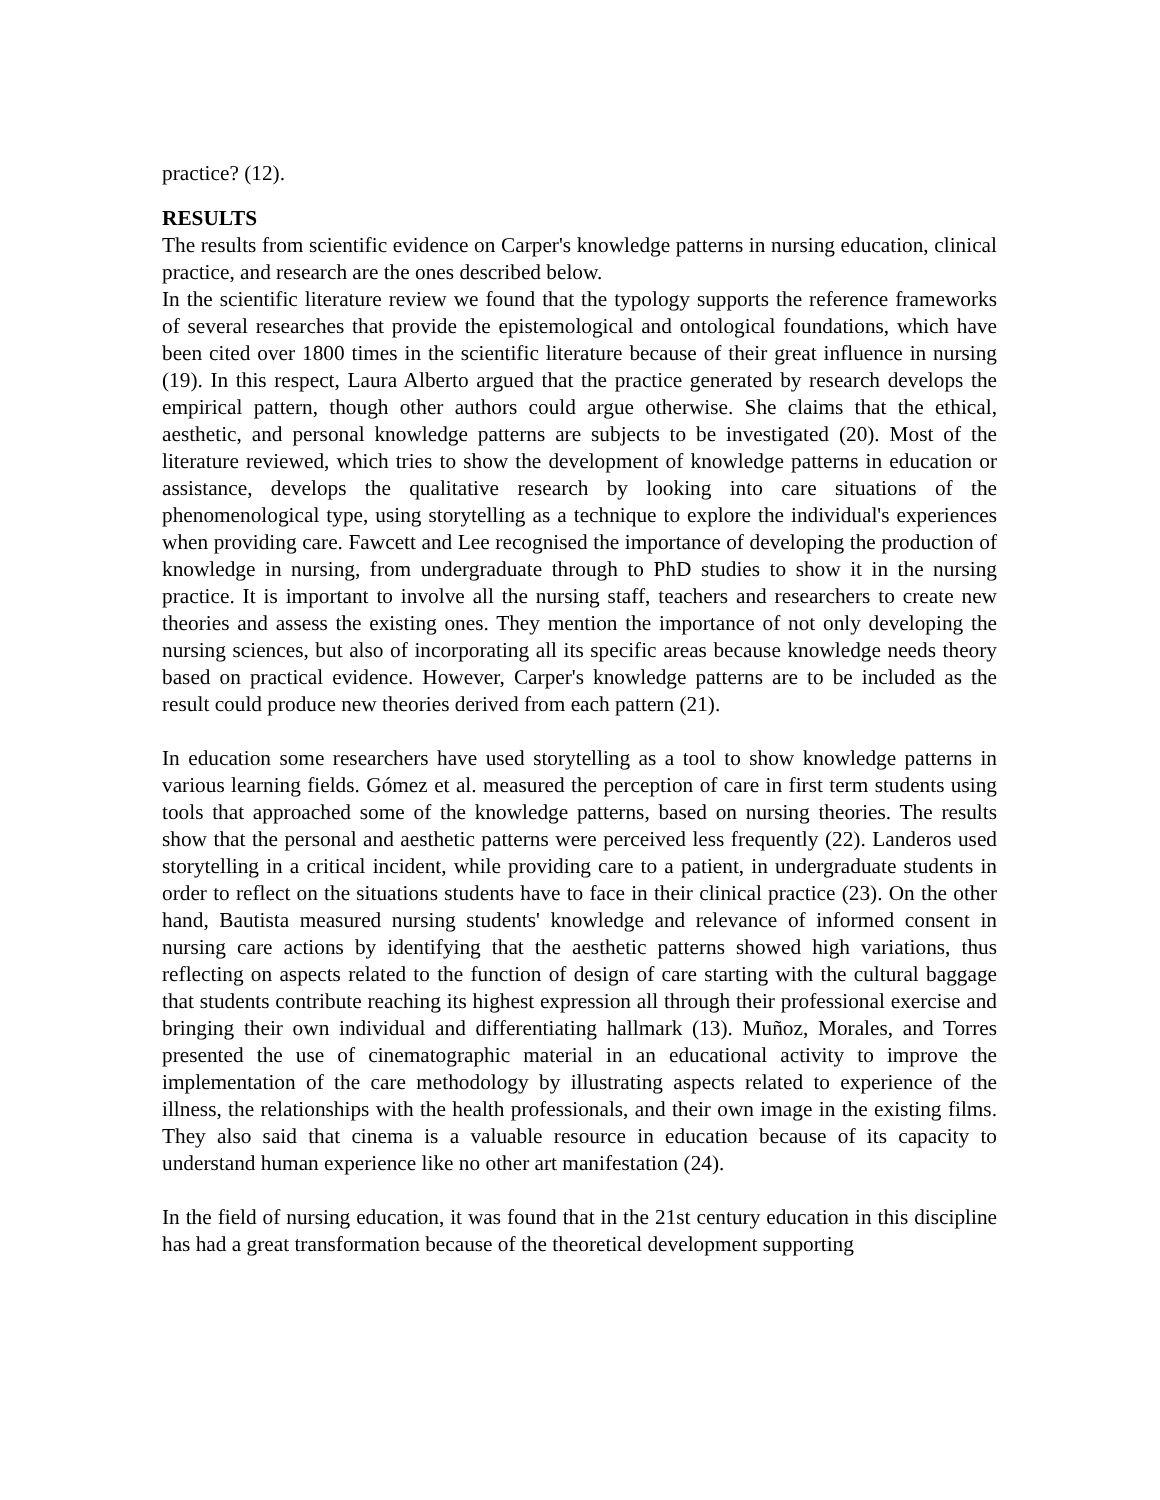practice? (12).
RESULTS
The results from scientific evidence on Carper's knowledge patterns in nursing education, clinical practice, and research are the ones described below.
In the scientific literature review we found that the typology supports the reference frameworks of several researches that provide the epistemological and ontological foundations, which have been cited over 1800 times in the scientific literature because of their great influence in nursing (19). In this respect, Laura Alberto argued that the practice generated by research develops the empirical pattern, though other authors could argue otherwise. She claims that the ethical, aesthetic, and personal knowledge patterns are subjects to be investigated (20). Most of the literature reviewed, which tries to show the development of knowledge patterns in education or assistance, develops the qualitative research by looking into care situations of the phenomenological type, using storytelling as a technique to explore the individual's experiences when providing care. Fawcett and Lee recognised the importance of developing the production of knowledge in nursing, from undergraduate through to PhD studies to show it in the nursing practice. It is important to involve all the nursing staff, teachers and researchers to create new theories and assess the existing ones. They mention the importance of not only developing the nursing sciences, but also of incorporating all its specific areas because knowledge needs theory based on practical evidence. However, Carper's knowledge patterns are to be included as the result could produce new theories derived from each pattern (21).
In education some researchers have used storytelling as a tool to show knowledge patterns in various learning fields. Gómez et al. measured the perception of care in first term students using tools that approached some of the knowledge patterns, based on nursing theories. The results show that the personal and aesthetic patterns were perceived less frequently (22). Landeros used storytelling in a critical incident, while providing care to a patient, in undergraduate students in order to reflect on the situations students have to face in their clinical practice (23). On the other hand, Bautista measured nursing students' knowledge and relevance of informed consent in nursing care actions by identifying that the aesthetic patterns showed high variations, thus reflecting on aspects related to the function of design of care starting with the cultural baggage that students contribute reaching its highest expression all through their professional exercise and bringing their own individual and differentiating hallmark (13). Muñoz, Morales, and Torres presented the use of cinematographic material in an educational activity to improve the implementation of the care methodology by illustrating aspects related to experience of the illness, the relationships with the health professionals, and their own image in the existing films. They also said that cinema is a valuable resource in education because of its capacity to understand human experience like no other art manifestation (24).
In the field of nursing education, it was found that in the 21st century education in this discipline has had a great transformation because of the theoretical development supporting